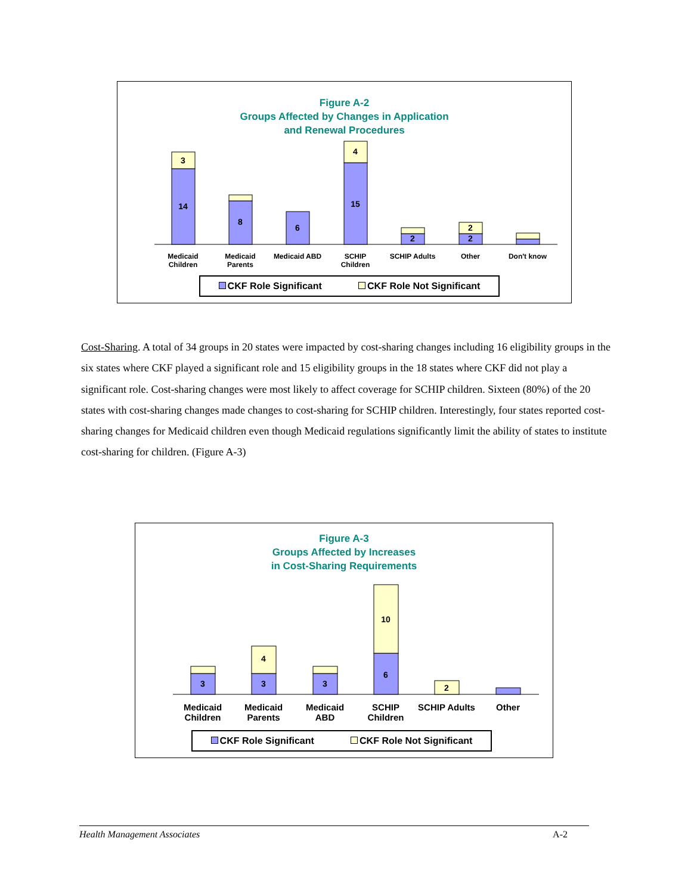Figure A-2
Groups Affected by Changes in Application
and Renewal Procedures
3
14
8
6
4
15
2
2
2
Medicaid
Children
Medicaid
Parents
Medicaid ABD
SCHIP
Children
SCHIP Adults Other Don't know
CKF Role Significant CKF Role Not Significant
Cost-Sharing. A total of 34 groups in 20 states were impacted by cost-sharing changes including 16 eligibility groups in the six states where CKF played a significant role and 15 eligibility groups in the 18 states where CKF did not play a significant role. Cost-sharing changes were most likely to affect coverage for SCHIP children. Sixteen (80%) of the 20 states with cost-sharing changes made changes to cost-sharing for SCHIP children. Interestingly, four states reported cost-sharing changes for Medicaid children even though Medicaid regulations significantly limit the ability of states to institute cost-sharing for children. (Figure A-3)
Figure A-3
Groups Affected by Increases
in Cost-Sharing Requirements
3
3
4
3
6
10
2
Medicaid
Children
Medicaid
Parents
Medicaid
ABD
SCHIP
Children
SCHIP Adults Other
CKF Role Significant CKF Role Not Significant
Health Management Associates A-2